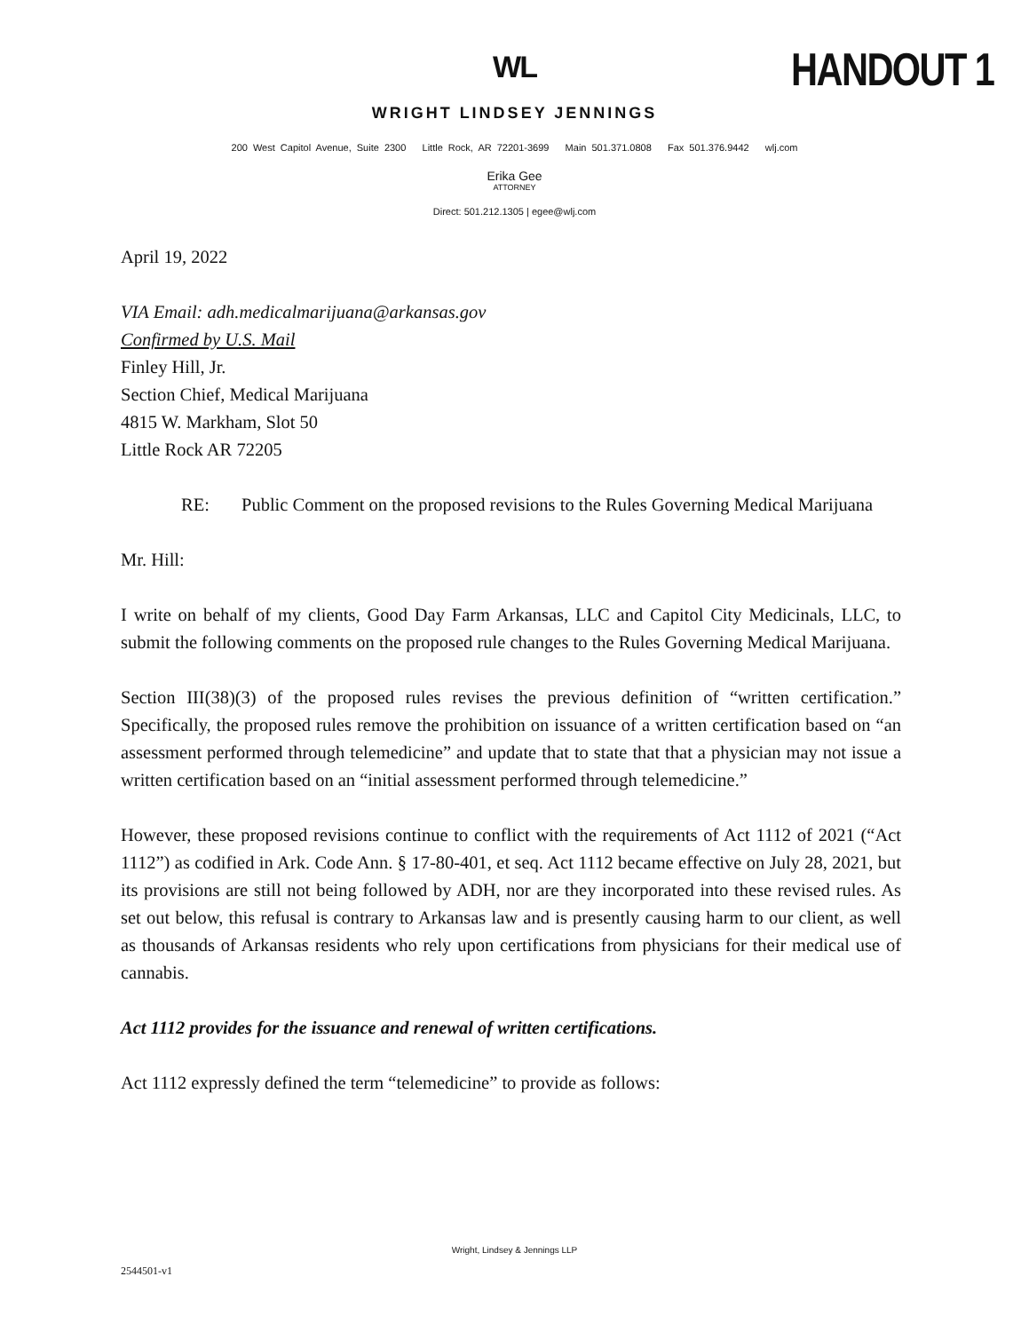HANDOUT 1
WL
WRIGHT LINDSEY JENNINGS
200 West Capitol Avenue, Suite 2300 Little Rock, AR 72201-3699 Main 501.371.0808 Fax 501.376.9442 wlj.com
Erika Gee
ATTORNEY
Direct: 501.212.1305 | egee@wlj.com
April 19, 2022
VIA Email: adh.medicalmarijuana@arkansas.gov
Confirmed by U.S. Mail
Finley Hill, Jr.
Section Chief, Medical Marijuana
4815 W. Markham, Slot 50
Little Rock AR 72205
RE: Public Comment on the proposed revisions to the Rules Governing Medical Marijuana
Mr. Hill:
I write on behalf of my clients, Good Day Farm Arkansas, LLC and Capitol City Medicinals, LLC, to submit the following comments on the proposed rule changes to the Rules Governing Medical Marijuana.
Section III(38)(3) of the proposed rules revises the previous definition of “written certification.” Specifically, the proposed rules remove the prohibition on issuance of a written certification based on “an assessment performed through telemedicine” and update that to state that that a physician may not issue a written certification based on an “initial assessment performed through telemedicine.”
However, these proposed revisions continue to conflict with the requirements of Act 1112 of 2021 (“Act 1112”) as codified in Ark. Code Ann. § 17-80-401, et seq. Act 1112 became effective on July 28, 2021, but its provisions are still not being followed by ADH, nor are they incorporated into these revised rules. As set out below, this refusal is contrary to Arkansas law and is presently causing harm to our client, as well as thousands of Arkansas residents who rely upon certifications from physicians for their medical use of cannabis.
Act 1112 provides for the issuance and renewal of written certifications.
Act 1112 expressly defined the term “telemedicine” to provide as follows:
Wright, Lindsey & Jennings LLP
2544501-v1